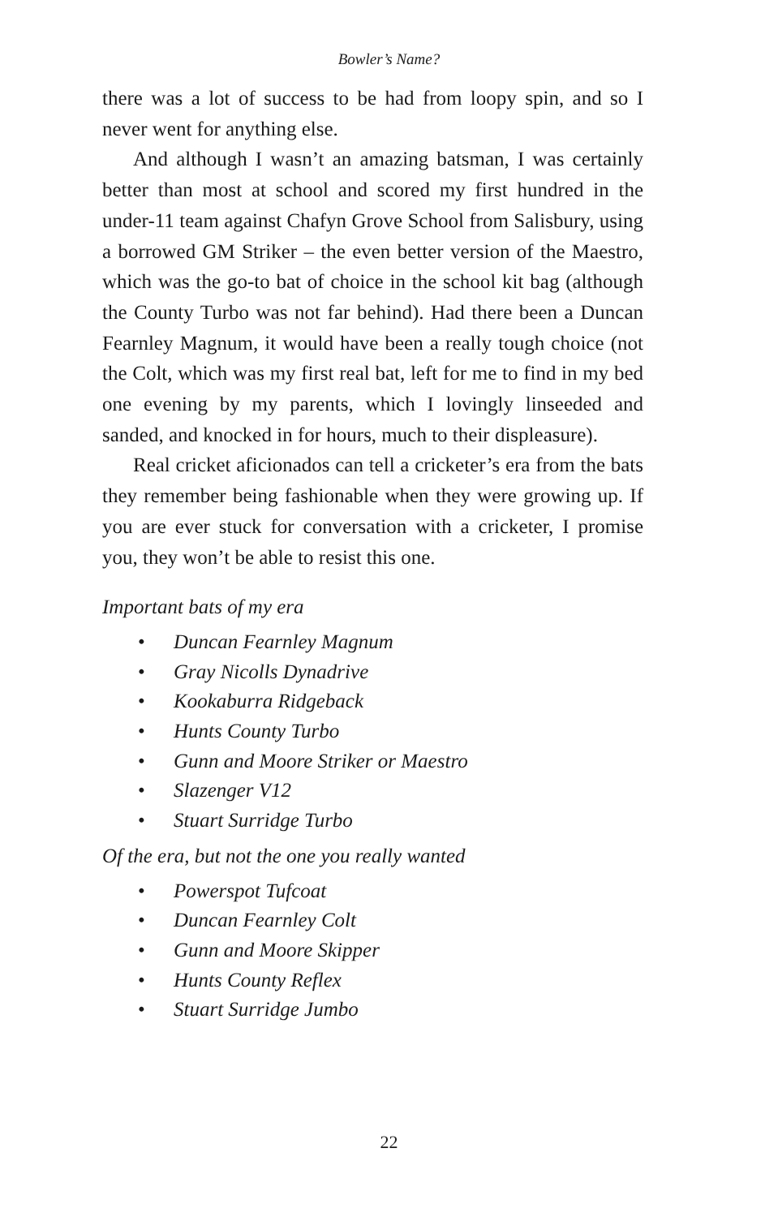Bowler’s Name?
there was a lot of success to be had from loopy spin, and so I never went for anything else.
And although I wasn’t an amazing batsman, I was certainly better than most at school and scored my first hundred in the under-11 team against Chafyn Grove School from Salisbury, using a borrowed GM Striker – the even better version of the Maestro, which was the go-to bat of choice in the school kit bag (although the County Turbo was not far behind). Had there been a Duncan Fearnley Magnum, it would have been a really tough choice (not the Colt, which was my first real bat, left for me to find in my bed one evening by my parents, which I lovingly linseeded and sanded, and knocked in for hours, much to their displeasure).
Real cricket aficionados can tell a cricketer’s era from the bats they remember being fashionable when they were growing up. If you are ever stuck for conversation with a cricketer, I promise you, they won’t be able to resist this one.
Important bats of my era
• Duncan Fearnley Magnum
• Gray Nicolls Dynadrive
• Kookaburra Ridgeback
• Hunts County Turbo
• Gunn and Moore Striker or Maestro
• Slazenger V12
• Stuart Surridge Turbo
Of the era, but not the one you really wanted
• Powerspot Tufcoat
• Duncan Fearnley Colt
• Gunn and Moore Skipper
• Hunts County Reflex
• Stuart Surridge Jumbo
22